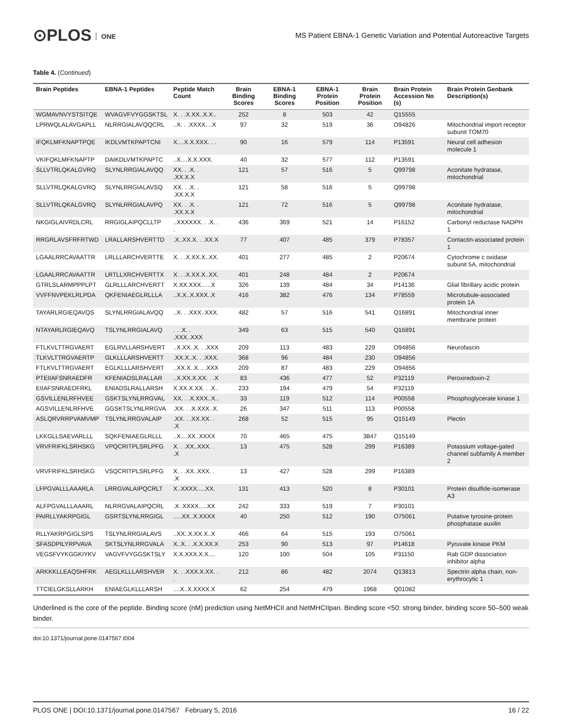⊙PLOS ONE
MS Patient EBNA-1 Genetic Variation and Potential Autoreactive Targets
Table 4. (Continued)
| Brain Peptides | EBNA-1 Peptides | Peptide Match Count | Brain Binding Scores | EBNA-1 Binding Scores | EBNA-1 Protein Position | Brain Protein Position | Brain Protein Accession No (s) | Brain Protein Genbank Description(s) |
| --- | --- | --- | --- | --- | --- | --- | --- | --- |
| WGMAVNVYSTSITQE | WVAGVFVYGGSKTSL | X. . .X.XX..X.X.. | 252 | 8 | 503 | 42 | Q15555 | |
| LPRWQLALAVGAPLL | NLRRGIALAVQQCRL | ..X. . .XXXX....X | 97 | 32 | 519 | 36 | O94826 | Mitochondrial import receptor subunit TOM70 |
| IFQKLMFKNAPTPQE | IKDLVMTKPAPTCNI | X....X.X.XXX. . . | 90 | 16 | 579 | 114 | P13591 | Neural cell adhesion molecule 1 |
| VKIFQKLMFKNAPTP | DAIKDLVMTKPAPTC | ..X....X.X.XXX. | 40 | 32 | 577 | 112 | P13591 | |
| SLLVTRLQKALGVRQ | SLYNLRRGIALAVQQ | XX. . .X. . .XX.X.X | 121 | 57 | 516 | 5 | Q99798 | Aconitate hydratase, mitochondrial |
| SLLVTRLQKALGVRQ | SLYNLRRGIALAVSQ | XX. . .X. . .XX.X.X | 121 | 58 | 516 | 5 | Q99798 | |
| SLLVTRLQKALGVRQ | SLYNLRRGIALAVPQ | XX. . .X. . .XX.X.X | 121 | 72 | 516 | 5 | Q99798 | Aconitate hydratase, mitochondrial |
| NKGIGLAIVRDLCRL | RRGIGLAIPQCLLTP | ..XXXXXX. . .X. . . | 436 | 369 | 521 | 14 | P16152 | Carbonyl reductase NADPH 1 |
| RRGRLAVSFRFRTWD | LRALLARSHVERTTD | .X..XX.X. . .XX.X | 77 | 407 | 485 | 379 | P78357 | Contactin-associated protein 1 |
| LGAALRRCAVAATTR | LRLLLARCHVERTTE | X. . .X.XX.X..XX. | 401 | 277 | 485 | 2 | P20674 | Cytochrome c oxidase subunit 5A, mitochondrial |
| LGAALRRCAVAATTR | LRTLLXRCHVERTTX | X. . .X.XX.X..XX. | 401 | 248 | 484 | 2 | P20674 | |
| GTRLSLARMPPPLPT | GLRLLLARCHVERTT | X.XX.XXX......X | 326 | 139 | 484 | 34 | P14136 | Glial fibrillary acidic protein |
| VVFFNVPEKLRLPDA | QKFENIAEGLRLLLA | ..X.X..X.XXX..X | 416 | 382 | 476 | 134 | P78559 | Microtubule-associated protein 1A |
| TAYARLRGIEQAVQS | SLYNLRRGIALAVQQ | ..X. . .XXX..XXX. | 482 | 57 | 516 | 541 | Q16891 | Mitochondrial inner membrane protein |
| NTAYARLRGIEQAVQ | TSLYNLRRGIALAVQ | . . .X. . .XXX..XXX | 349 | 63 | 515 | 540 | Q16891 | |
| FTLKVLTTRGVAERT | EGLRVLLARSHVERT | ..X.XX..X. . .XXX | 209 | 113 | 483 | 229 | O94856 | Neurofascin |
| TLKVLTTRGVAERTP | GLKLLLARSHVERTT | .XX.X..X. . .XXX. | 368 | 96 | 484 | 230 | O94856 | |
| FTLKVLTTRGVAERT | EGLKLLLARSHVERT | ..XX.X..X. . .XXX | 209 | 87 | 483 | 229 | O94856 | |
| PTEIIAFSNRAEDFR | KFENIADSLRALLAR | ..X.XX.X.XX. . .X | 83 | 436 | 477 | 52 | P32119 | Peroxiredoxin-2 |
| EIIAFSNRAEDFRKL | ENIADSLRALLARSH | X.XX.X.XX. . .X.. | 233 | 194 | 479 | 54 | P32119 | |
| GSVILLENLRFHVEE | GSKTSLYNLRRGVAL | XX. . .X.XXX..X.. | 33 | 119 | 512 | 114 | P00558 | Phosphoglycerate kinase 1 |
| AGSVILLENLRFHVE | GGSKTSLYNLRRGVA | .XX. . .X.XXX..X. | 26 | 347 | 511 | 113 | P00558 | |
| ASLQRVRRPVAMVMP | TSLYNLRRGVALAIP | .XX. . .XX.XX. . .X | 268 | 52 | 515 | 95 | Q15149 | Plectin |
| LKKGLLSAEVARLLL | SQKFENIAEGLRLLL | ..X....XX..XXXX | 70 | 465 | 475 | 3847 | Q15149 | |
| VRVFRIFKLSRHSKG | VPQCRITPLSRLPFG | X. . .XX..XXX. . .X | 13 | 475 | 528 | 299 | P16389 | Potassium voltage-gated channel subfamily A member 2 |
| VRVFRIFKLSRHSKG | VSQCRITPLSRLPFG | X. . .XX..XXX. . .X | 13 | 427 | 528 | 299 | P16389 | |
| LFPGVALLLAAARLA | LRRGVALAIPQCRLT | X..XXXX.....XX. | 131 | 413 | 520 | 8 | P30101 | Protein disulfide-isomerase A3 |
| ALFPGVALLLAAARL | NLRRGVALAIPQCRL | .X..XXXX.....XX | 242 | 333 | 519 | 7 | P30101 | |
| PAIRLLYAKRPGIGL | GSRTSLYNLRRGIGL | .....XX..X.XXXX | 40 | 250 | 512 | 190 | O75061 | Putative tyrosine-protein phosphatase auxilin |
| RLLYAKRPGIGLSPS | TSLYNLRRGIALAVS | ..XX..X.XX.X..X | 466 | 64 | 515 | 193 | O75061 | |
| SFASDPILYRPVAVA | SKTSLYNLRRGVALA | X..X. . .X.X.XX.X | 253 | 90 | 513 | 97 | P14618 | Pyruvate kinase PKM |
| VEGSFVYKGGKIYKV | VAGVFVYGGSKTSLY | X.X.XXX.X.X.... | 120 | 100 | 504 | 105 | P31150 | Rab GDP dissociation inhibitor alpha |
| ARKKKLLEAQSHFRK | AEGLKLLLARSHVER | X. . .XXX.X.XX. . . | 212 | 86 | 482 | 2074 | Q13813 | Spectrin alpha chain, non-erythrocytic 1 |
| TTCIELGKSLLARKH | ENIAEGLKLLLARSH | ....X..X.XXXX.X | 62 | 254 | 479 | 1968 | Q01082 | |
Underlined is the core of the peptide. Binding score (nM) prediction using NetMHCII and NetMHCIIpan. Binding score <50: strong binder, binding score 50–500 weak binder.
doi:10.1371/journal.pone.0147567.t004
PLOS ONE | DOI:10.1371/journal.pone.0147567 February 5, 2016 16 / 22